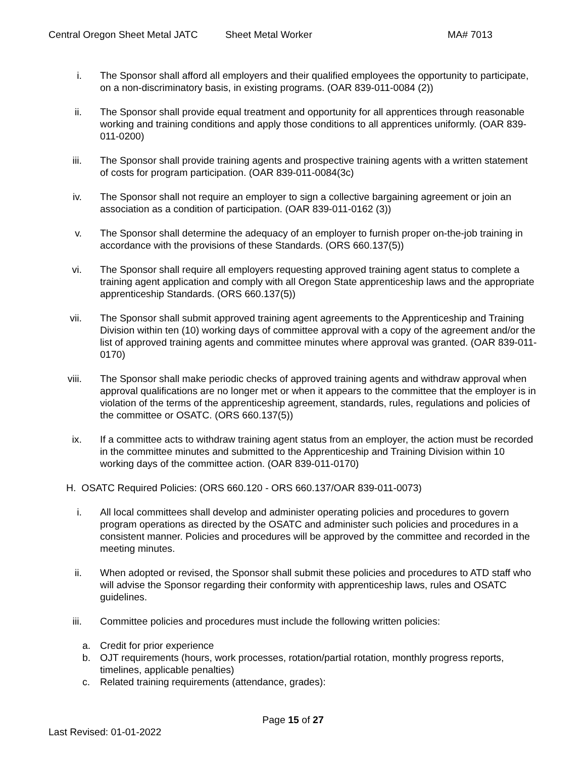Central Oregon Sheet Metal JATC Sheet Metal Worker MA# 7013
i. The Sponsor shall afford all employers and their qualified employees the opportunity to participate, on a non-discriminatory basis, in existing programs. (OAR 839-011-0084 (2))
ii. The Sponsor shall provide equal treatment and opportunity for all apprentices through reasonable working and training conditions and apply those conditions to all apprentices uniformly. (OAR 839-011-0200)
iii. The Sponsor shall provide training agents and prospective training agents with a written statement of costs for program participation. (OAR 839-011-0084(3c)
iv. The Sponsor shall not require an employer to sign a collective bargaining agreement or join an association as a condition of participation. (OAR 839-011-0162 (3))
v. The Sponsor shall determine the adequacy of an employer to furnish proper on-the-job training in accordance with the provisions of these Standards. (ORS 660.137(5))
vi. The Sponsor shall require all employers requesting approved training agent status to complete a training agent application and comply with all Oregon State apprenticeship laws and the appropriate apprenticeship Standards. (ORS 660.137(5))
vii. The Sponsor shall submit approved training agent agreements to the Apprenticeship and Training Division within ten (10) working days of committee approval with a copy of the agreement and/or the list of approved training agents and committee minutes where approval was granted. (OAR 839-011-0170)
viii. The Sponsor shall make periodic checks of approved training agents and withdraw approval when approval qualifications are no longer met or when it appears to the committee that the employer is in violation of the terms of the apprenticeship agreement, standards, rules, regulations and policies of the committee or OSATC. (ORS 660.137(5))
ix. If a committee acts to withdraw training agent status from an employer, the action must be recorded in the committee minutes and submitted to the Apprenticeship and Training Division within 10 working days of the committee action. (OAR 839-011-0170)
H. OSATC Required Policies: (ORS 660.120 - ORS 660.137/OAR 839-011-0073)
i. All local committees shall develop and administer operating policies and procedures to govern program operations as directed by the OSATC and administer such policies and procedures in a consistent manner. Policies and procedures will be approved by the committee and recorded in the meeting minutes.
ii. When adopted or revised, the Sponsor shall submit these policies and procedures to ATD staff who will advise the Sponsor regarding their conformity with apprenticeship laws, rules and OSATC guidelines.
iii. Committee policies and procedures must include the following written policies:
a. Credit for prior experience
b. OJT requirements (hours, work processes, rotation/partial rotation, monthly progress reports, timelines, applicable penalties)
c. Related training requirements (attendance, grades):
Page 15 of 27
Last Revised: 01-01-2022